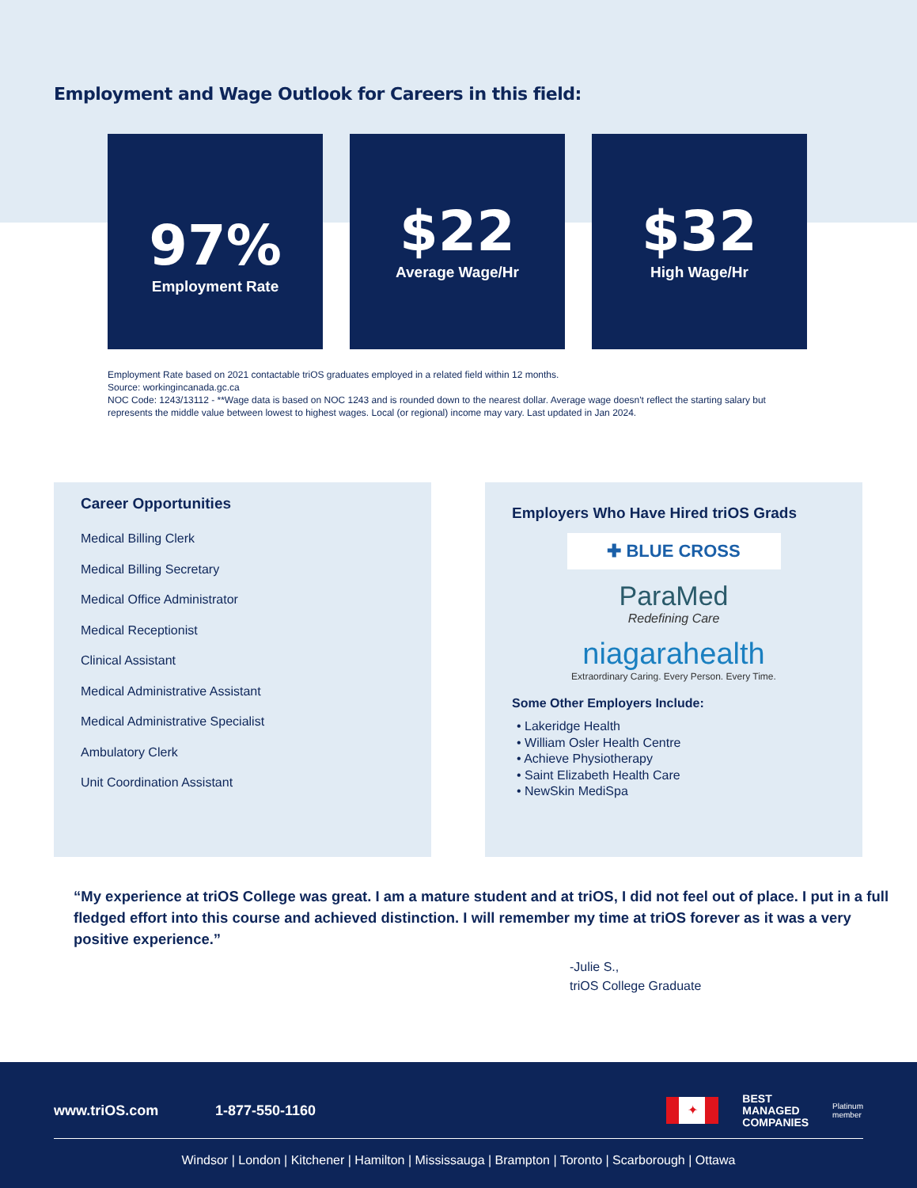Employment and Wage Outlook for Careers in this field:
97%
Employment Rate
$22
Average Wage/Hr
$32
High Wage/Hr
Employment Rate based on 2021 contactable triOS graduates employed in a related field within 12 months.
Source: workingincanada.gc.ca
NOC Code: 1243/13112 - **Wage data is based on NOC 1243 and is rounded down to the nearest dollar. Average wage doesn't reflect the starting salary but represents the middle value between lowest to highest wages. Local (or regional) income may vary. Last updated in Jan 2024.
Career Opportunities
Medical Billing Clerk
Medical Billing Secretary
Medical Office Administrator
Medical Receptionist
Clinical Assistant
Medical Administrative Assistant
Medical Administrative Specialist
Ambulatory Clerk
Unit Coordination Assistant
Employers Who Have Hired triOS Grads
✚ BLUE CROSS
ParaMed
Redefining Care
niagarahealth
Extraordinary Caring. Every Person. Every Time.
Some Other Employers Include:
• Lakeridge Health
• William Osler Health Centre
• Achieve Physiotherapy
• Saint Elizabeth Health Care
• NewSkin MediSpa
“My experience at triOS College was great. I am a mature student and at triOS, I did not feel out of place. I put in a full fledged effort into this course and achieved distinction. I will remember my time at triOS forever as it was a very positive experience.”
-Julie S.,
triOS College Graduate
www.triOS.com 1-877-550-1160 ✦ BEST
MANAGED
COMPANIES Platinum
member
Windsor | London | Kitchener | Hamilton | Mississauga | Brampton | Toronto | Scarborough | Ottawa